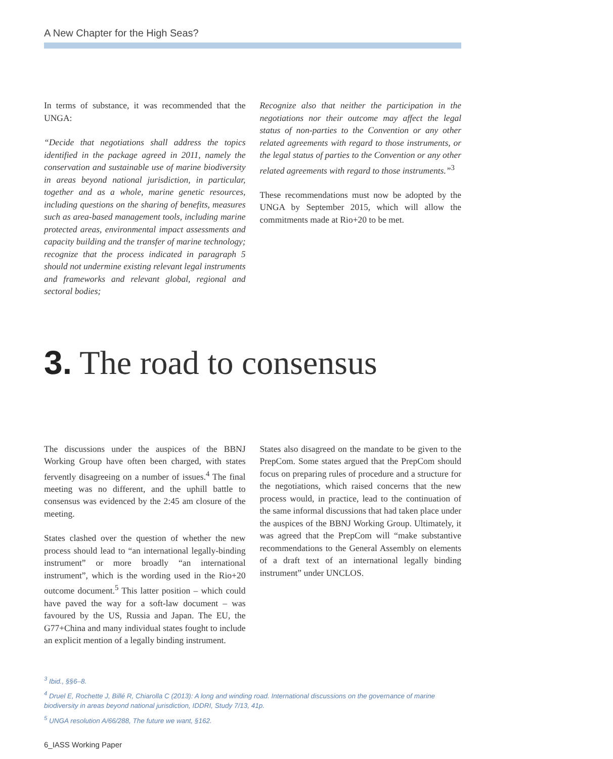A New Chapter for the High Seas?
In terms of substance, it was recommended that the UNGA:
“Decide that negotiations shall address the topics identified in the package agreed in 2011, namely the conservation and sustainable use of marine biodiversity in areas beyond national jurisdiction, in particular, together and as a whole, marine genetic resources, including questions on the sharing of benefits, measures such as area-based management tools, including marine protected areas, environmental impact assessments and capacity building and the transfer of marine technology; recognize that the process indicated in paragraph 5 should not undermine existing relevant legal instruments and frameworks and relevant global, regional and sectoral bodies;
Recognize also that neither the participation in the negotiations nor their outcome may affect the legal status of non-parties to the Convention or any other related agreements with regard to those instruments, or the legal status of parties to the Convention or any other related agreements with regard to those instruments.”<sup>3</sup>
These recommendations must now be adopted by the UNGA by September 2015, which will allow the commitments made at Rio+20 to be met.
3. The road to consensus
The discussions under the auspices of the BBNJ Working Group have often been charged, with states fervently disagreeing on a number of issues.<sup>4</sup> The final meeting was no different, and the uphill battle to consensus was evidenced by the 2:45 am closure of the meeting.
States clashed over the question of whether the new process should lead to “an international legally-binding instrument” or more broadly “an international instrument”, which is the wording used in the Rio+20 outcome document.<sup>5</sup> This latter position – which could have paved the way for a soft-law document – was favoured by the US, Russia and Japan. The EU, the G77+China and many individual states fought to include an explicit mention of a legally binding instrument.
States also disagreed on the mandate to be given to the PrepCom. Some states argued that the PrepCom should focus on preparing rules of procedure and a structure for the negotiations, which raised concerns that the new process would, in practice, lead to the continuation of the same informal discussions that had taken place under the auspices of the BBNJ Working Group. Ultimately, it was agreed that the PrepCom will “make substantive recommendations to the General Assembly on elements of a draft text of an international legally binding instrument” under UNCLOS.
<sup>3</sup> Ibid., §§6–8.
<sup>4</sup> Druel E, Rochette J, Billé R, Chiarolla C (2013): A long and winding road. International discussions on the governance of marine biodiversity in areas beyond national jurisdiction, IDDRI, Study 7/13, 41p.
<sup>5</sup> UNGA resolution A/66/288, The future we want, §162.
6_IASS Working Paper